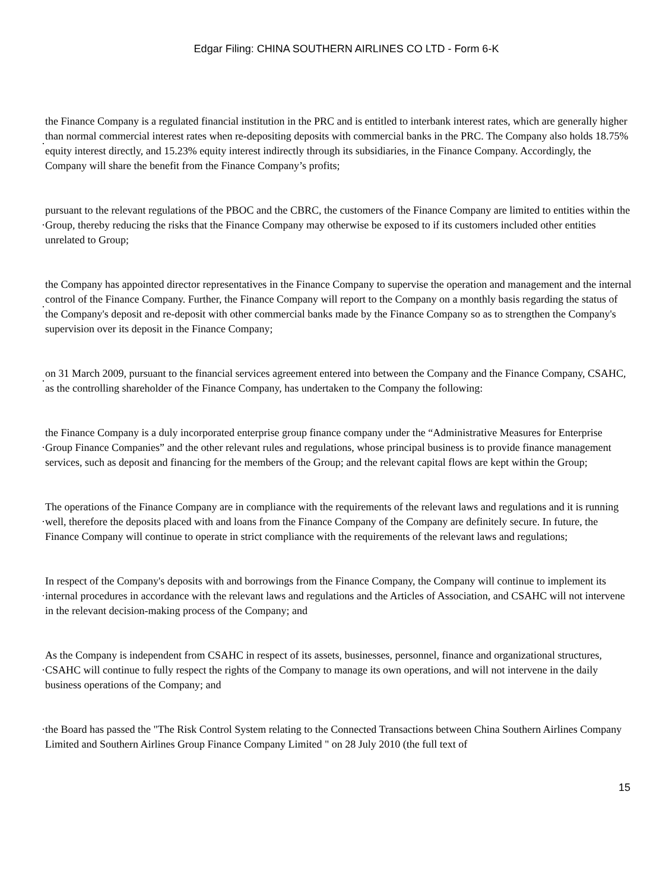Edgar Filing: CHINA SOUTHERN AIRLINES CO LTD - Form 6-K
· the Finance Company is a regulated financial institution in the PRC and is entitled to interbank interest rates, which are generally higher than normal commercial interest rates when re-depositing deposits with commercial banks in the PRC. The Company also holds 18.75% equity interest directly, and 15.23% equity interest indirectly through its subsidiaries, in the Finance Company. Accordingly, the Company will share the benefit from the Finance Company’s profits;
· pursuant to the relevant regulations of the PBOC and the CBRC, the customers of the Finance Company are limited to entities within the Group, thereby reducing the risks that the Finance Company may otherwise be exposed to if its customers included other entities unrelated to Group;
· the Company has appointed director representatives in the Finance Company to supervise the operation and management and the internal control of the Finance Company. Further, the Finance Company will report to the Company on a monthly basis regarding the status of the Company's deposit and re-deposit with other commercial banks made by the Finance Company so as to strengthen the Company's supervision over its deposit in the Finance Company;
· on 31 March 2009, pursuant to the financial services agreement entered into between the Company and the Finance Company, CSAHC, as the controlling shareholder of the Finance Company, has undertaken to the Company the following:
· the Finance Company is a duly incorporated enterprise group finance company under the “Administrative Measures for Enterprise Group Finance Companies” and the other relevant rules and regulations, whose principal business is to provide finance management services, such as deposit and financing for the members of the Group; and the relevant capital flows are kept within the Group;
· The operations of the Finance Company are in compliance with the requirements of the relevant laws and regulations and it is running well, therefore the deposits placed with and loans from the Finance Company of the Company are definitely secure. In future, the Finance Company will continue to operate in strict compliance with the requirements of the relevant laws and regulations;
· In respect of the Company's deposits with and borrowings from the Finance Company, the Company will continue to implement its internal procedures in accordance with the relevant laws and regulations and the Articles of Association, and CSAHC will not intervene in the relevant decision-making process of the Company; and
· As the Company is independent from CSAHC in respect of its assets, businesses, personnel, finance and organizational structures, CSAHC will continue to fully respect the rights of the Company to manage its own operations, and will not intervene in the daily business operations of the Company; and
· the Board has passed the "The Risk Control System relating to the Connected Transactions between China Southern Airlines Company Limited and Southern Airlines Group Finance Company Limited " on 28 July 2010 (the full text of
15